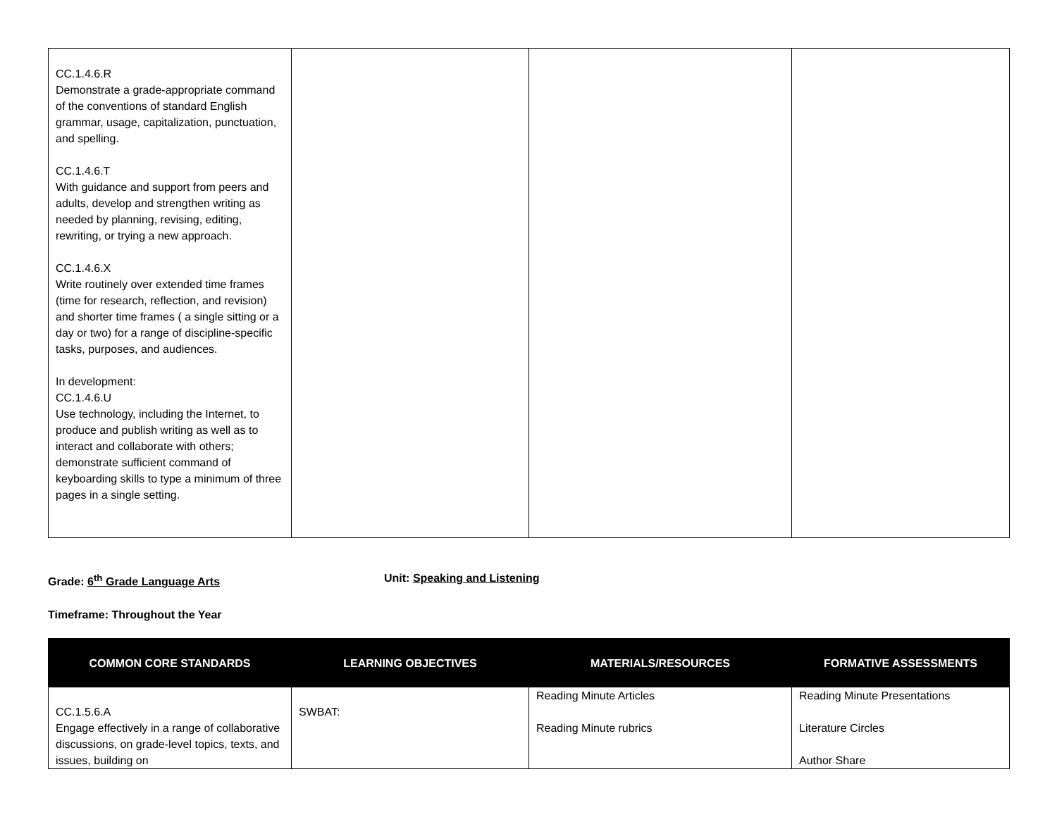| CC.1.4.6.R Demonstrate a grade-appropriate command of the conventions of standard English grammar, usage, capitalization, punctuation, and spelling. CC.1.4.6.T With guidance and support from peers and adults, develop and strengthen writing as needed by planning, revising, editing, rewriting, or trying a new approach. CC.1.4.6.X Write routinely over extended time frames (time for research, reflection, and revision) and shorter time frames ( a single sitting or a day or two) for a range of discipline-specific tasks, purposes, and audiences. In development: CC.1.4.6.U Use technology, including the Internet, to produce and publish writing as well as to interact and collaborate with others; demonstrate sufficient command of keyboarding skills to type a minimum of three pages in a single setting. | | | |
Grade: 6<sup>th</sup> Grade Language Arts Unit: Speaking and Listening
Timeframe: Throughout the Year
| COMMON CORE STANDARDS | LEARNING OBJECTIVES | MATERIALS/RESOURCES | FORMATIVE ASSESSMENTS |
| --- | --- | --- | --- |
| CC.1.5.6.A Engage effectively in a range of collaborative discussions, on grade-level topics, texts, and issues, building on | SWBAT: | Reading Minute Articles Reading Minute rubrics | Reading Minute Presentations Literature Circles Author Share |